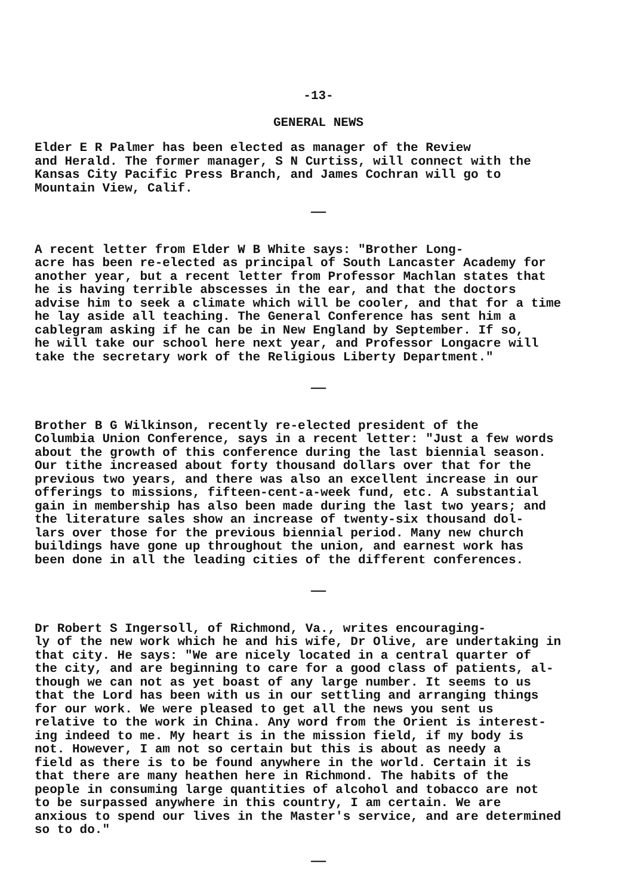-13-
GENERAL NEWS
Elder E R Palmer has been elected as manager of the Review and Herald. The former manager, S N Curtiss, will connect with the Kansas City Pacific Press Branch, and James Cochran will go to Mountain View, Calif.
——
A recent letter from Elder W B White says: "Brother Long- acre has been re-elected as principal of South Lancaster Academy for another year, but a recent letter from Professor Machlan states that he is having terrible abscesses in the ear, and that the doctors advise him to seek a climate which will be cooler, and that for a time he lay aside all teaching. The General Conference has sent him a cablegram asking if he can be in New England by September. If so, he will take our school here next year, and Professor Longacre will take the secretary work of the Religious Liberty Department."
——
Brother B G Wilkinson, recently re-elected president of the Columbia Union Conference, says in a recent letter: "Just a few words about the growth of this conference during the last biennial season. Our tithe increased about forty thousand dollars over that for the previous two years, and there was also an excellent increase in our offerings to missions, fifteen-cent-a-week fund, etc. A substantial gain in membership has also been made during the last two years; and the literature sales show an increase of twenty-six thousand dol- lars over those for the previous biennial period. Many new church buildings have gone up throughout the union, and earnest work has been done in all the leading cities of the different conferences.
——
Dr Robert S Ingersoll, of Richmond, Va., writes encouraging- ly of the new work which he and his wife, Dr Olive, are undertaking in that city. He says: "We are nicely located in a central quarter of the city, and are beginning to care for a good class of patients, al- though we can not as yet boast of any large number. It seems to us that the Lord has been with us in our settling and arranging things for our work. We were pleased to get all the news you sent us relative to the work in China. Any word from the Orient is interest- ing indeed to me. My heart is in the mission field, if my body is not. However, I am not so certain but this is about as needy a field as there is to be found anywhere in the world. Certain it is that there are many heathen here in Richmond. The habits of the people in consuming large quantities of alcohol and tobacco are not to be surpassed anywhere in this country, I am certain. We are anxious to spend our lives in the Master's service, and are determined so to do."
——